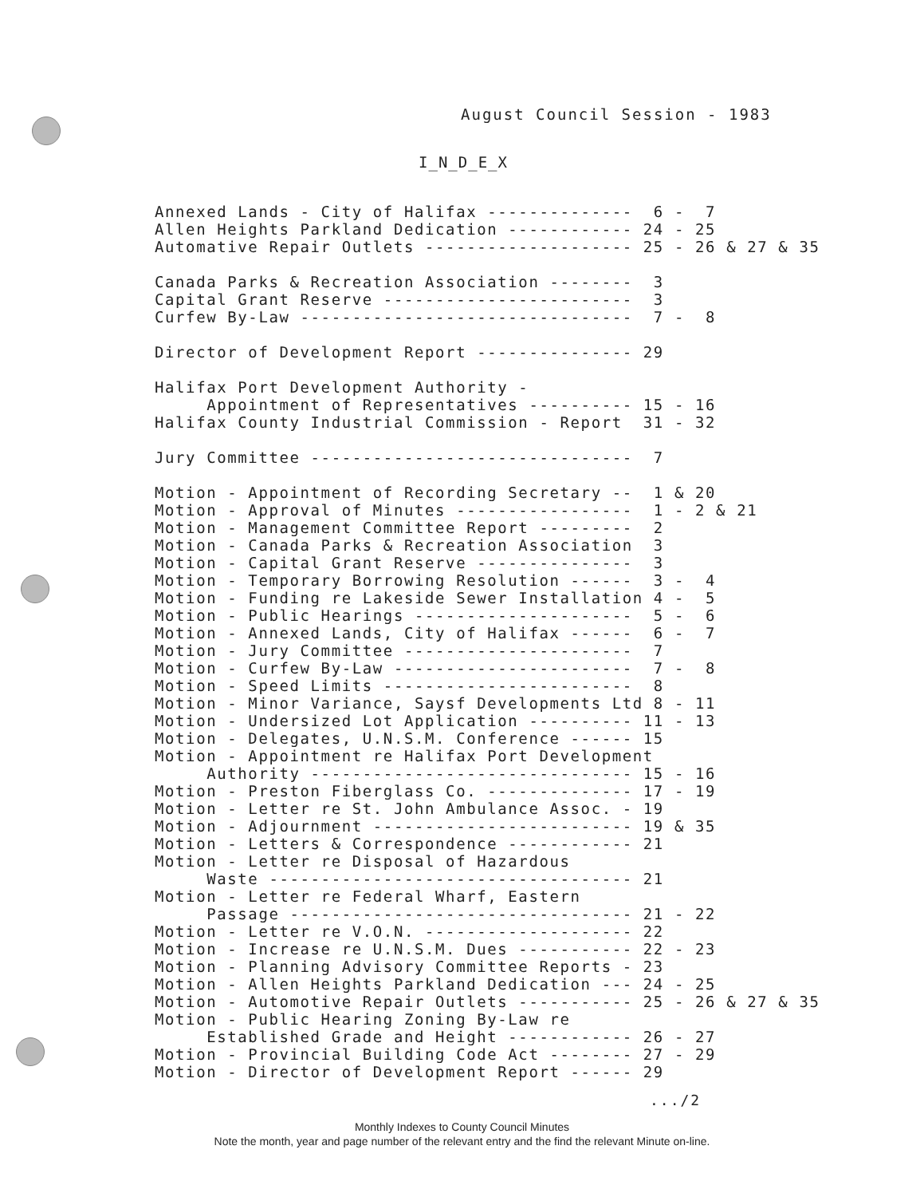August Council Session - 1983
I_N_D_E_X
Annexed Lands - City of Halifax -------------- 6 - 7
Allen Heights Parkland Dedication ------------ 24 - 25
Automative Repair Outlets -------------------- 25 - 26 & 27 & 35
Canada Parks & Recreation Association -------- 3
Capital Grant Reserve ------------------------ 3
Curfew By-Law -------------------------------- 7 - 8
Director of Development Report --------------- 29
Halifax Port Development Authority -
Appointment of Representatives ---------- 15 - 16
Halifax County Industrial Commission - Report 31 - 32
Jury Committee ------------------------------- 7
Motion - Appointment of Recording Secretary -- 1 & 20
Motion - Approval of Minutes ----------------- 1 - 2 & 21
Motion - Management Committee Report --------- 2
Motion - Canada Parks & Recreation Association 3
Motion - Capital Grant Reserve --------------- 3
Motion - Temporary Borrowing Resolution ------ 3 - 4
Motion - Funding re Lakeside Sewer Installation 4 - 5
Motion - Public Hearings --------------------- 5 - 6
Motion - Annexed Lands, City of Halifax ------ 6 - 7
Motion - Jury Committee ---------------------- 7
Motion - Curfew By-Law ----------------------- 7 - 8
Motion - Speed Limits ------------------------ 8
Motion - Minor Variance, Saysf Developments Ltd 8 - 11
Motion - Undersized Lot Application ---------- 11 - 13
Motion - Delegates, U.N.S.M. Conference ------ 15
Motion - Appointment re Halifax Port Development
Authority ------------------------------- 15 - 16
Motion - Preston Fiberglass Co. -------------- 17 - 19
Motion - Letter re St. John Ambulance Assoc. - 19
Motion - Adjournment ------------------------- 19 & 35
Motion - Letters & Correspondence ------------ 21
Motion - Letter re Disposal of Hazardous
Waste ----------------------------------- 21
Motion - Letter re Federal Wharf, Eastern
Passage --------------------------------- 21 - 22
Motion - Letter re V.O.N. -------------------- 22
Motion - Increase re U.N.S.M. Dues ----------- 22 - 23
Motion - Planning Advisory Committee Reports - 23
Motion - Allen Heights Parkland Dedication --- 24 - 25
Motion - Automotive Repair Outlets ----------- 25 - 26 & 27 & 35
Motion - Public Hearing Zoning By-Law re
Established Grade and Height ------------ 26 - 27
Motion - Provincial Building Code Act -------- 27 - 29
Motion - Director of Development Report ------ 29
.../2
Monthly Indexes to County Council Minutes
Note the month, year and page number of the relevant entry and the find the relevant Minute on-line.